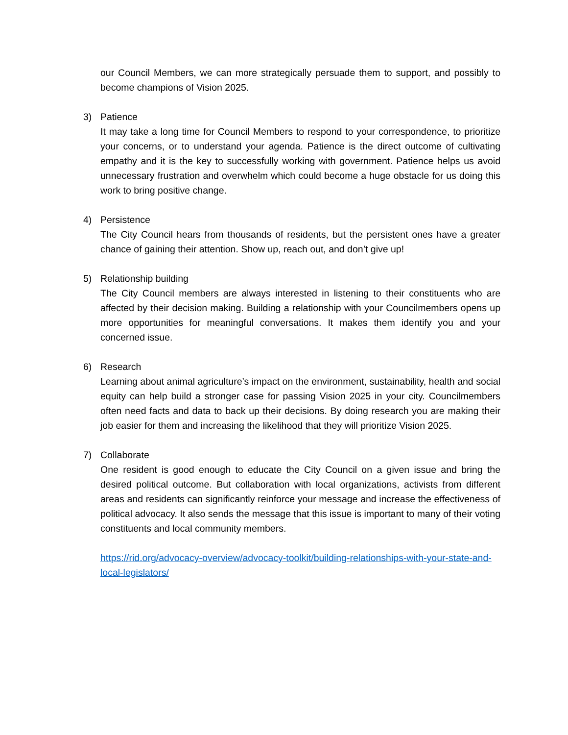our Council Members, we can more strategically persuade them to support, and possibly to become champions of Vision 2025.
3) Patience
It may take a long time for Council Members to respond to your correspondence, to prioritize your concerns, or to understand your agenda. Patience is the direct outcome of cultivating empathy and it is the key to successfully working with government. Patience helps us avoid unnecessary frustration and overwhelm which could become a huge obstacle for us doing this work to bring positive change.
4) Persistence
The City Council hears from thousands of residents, but the persistent ones have a greater chance of gaining their attention. Show up, reach out, and don’t give up!
5) Relationship building
The City Council members are always interested in listening to their constituents who are affected by their decision making. Building a relationship with your Councilmembers opens up more opportunities for meaningful conversations. It makes them identify you and your concerned issue.
6) Research
Learning about animal agriculture’s impact on the environment, sustainability, health and social equity can help build a stronger case for passing Vision 2025 in your city. Councilmembers often need facts and data to back up their decisions. By doing research you are making their job easier for them and increasing the likelihood that they will prioritize Vision 2025.
7) Collaborate
One resident is good enough to educate the City Council on a given issue and bring the desired political outcome. But collaboration with local organizations, activists from different areas and residents can significantly reinforce your message and increase the effectiveness of political advocacy. It also sends the message that this issue is important to many of their voting constituents and local community members.
https://rid.org/advocacy-overview/advocacy-toolkit/building-relationships-with-your-state-and-local-legislators/